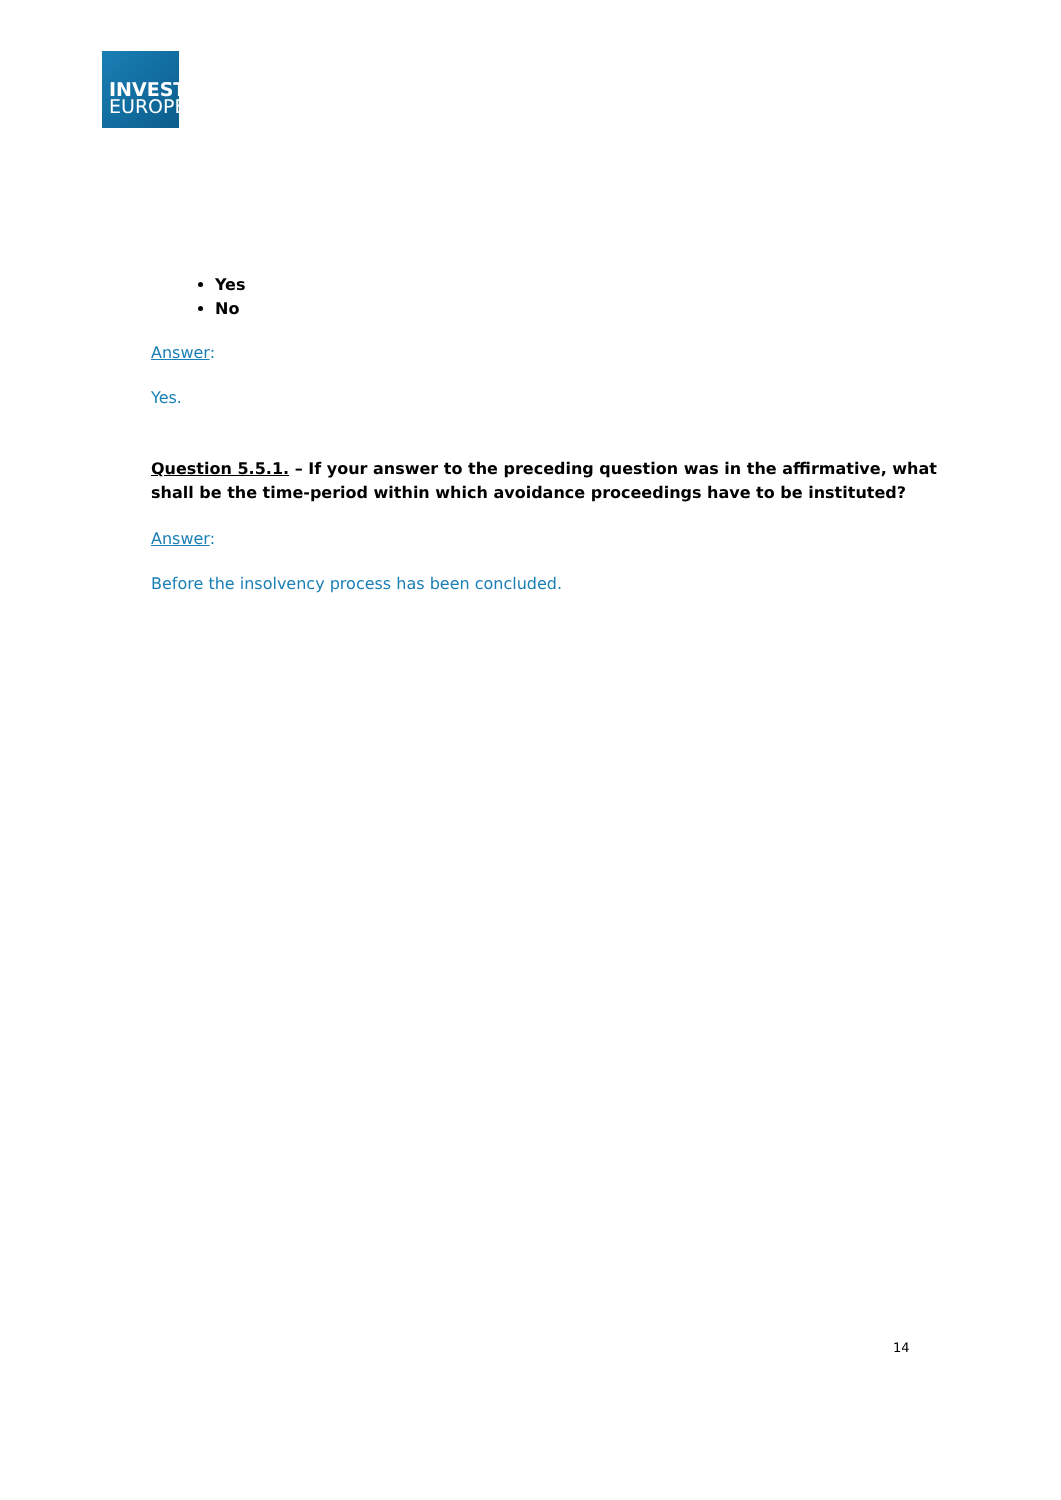INVEST
EUROPE
Yes
No
Answer:
Yes.
Question 5.5.1. – If your answer to the preceding question was in the affirmative, what shall be the time-period within which avoidance proceedings have to be instituted?
Answer:
Before the insolvency process has been concluded.
14